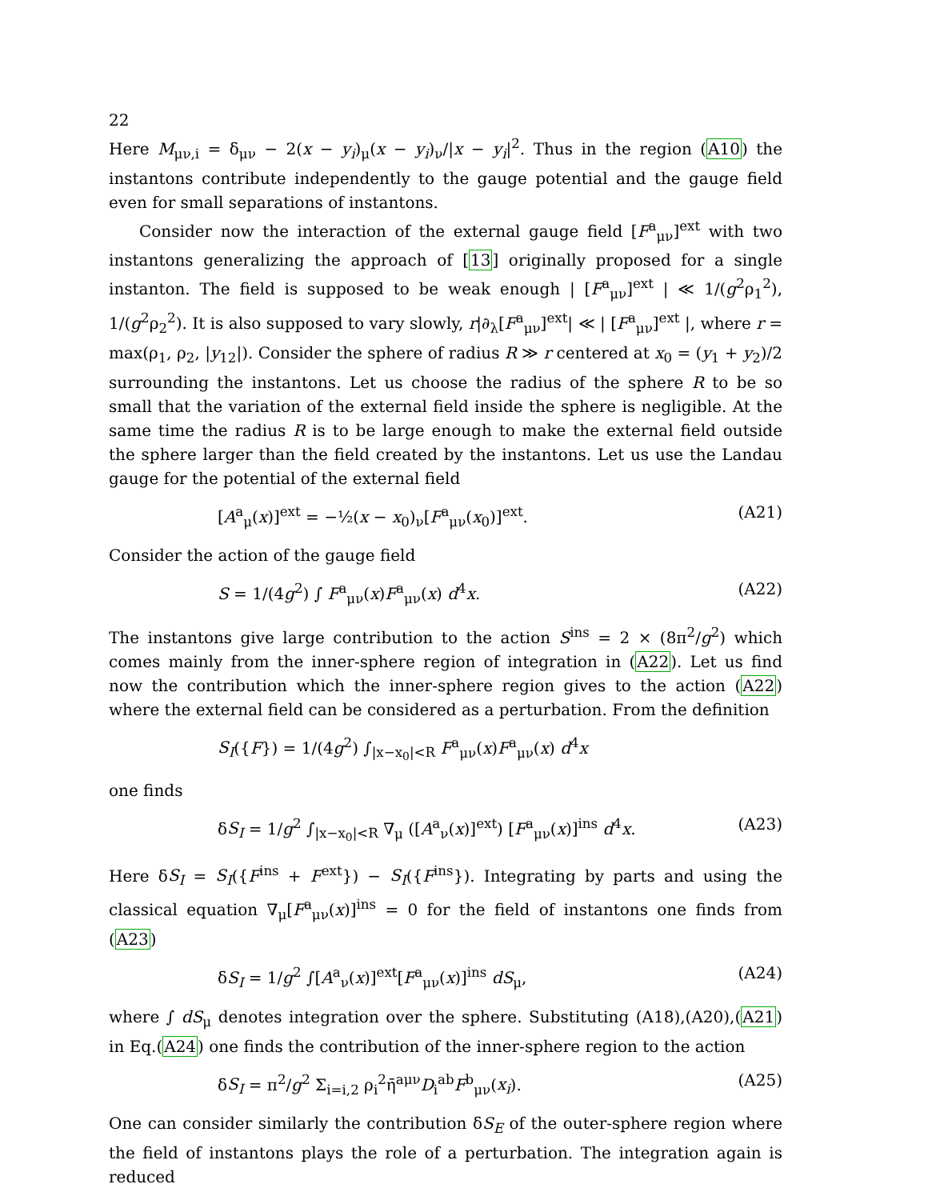22
Here M<sub>μν,i</sub> = δ<sub>μν</sub> − 2(x − y<sub>i</sub>)<sub>μ</sub>(x − y<sub>i</sub>)<sub>ν</sub>/|x − y<sub>i</sub>|<sup>2</sup>. Thus in the region (A10) the instantons contribute independently to the gauge potential and the gauge field even for small separations of instantons.
Consider now the interaction of the external gauge field [F<sup>a</sup><sub>μν</sub>]<sup>ext</sup> with two instantons generalizing the approach of [13] originally proposed for a single instanton. The field is supposed to be weak enough | [F<sup>a</sup><sub>μν</sub>]<sup>ext</sup> | ≪ 1/(g<sup>2</sup>ρ<sub>1</sub><sup>2</sup>), 1/(g<sup>2</sup>ρ<sub>2</sub><sup>2</sup>). It is also supposed to vary slowly, r|∂<sub>λ</sub>[F<sup>a</sup><sub>μν</sub>]<sup>ext</sup>| ≪ | [F<sup>a</sup><sub>μν</sub>]<sup>ext</sup> |, where r = max(ρ<sub>1</sub>, ρ<sub>2</sub>, |y<sub>12</sub>|). Consider the sphere of radius R ≫ r centered at x<sub>0</sub> = (y<sub>1</sub> + y<sub>2</sub>)/2 surrounding the instantons. Let us choose the radius of the sphere R to be so small that the variation of the external field inside the sphere is negligible. At the same time the radius R is to be large enough to make the external field outside the sphere larger than the field created by the instantons. Let us use the Landau gauge for the potential of the external field
[A<sup>a</sup><sub>μ</sub>(x)]<sup>ext</sup> = −½(x − x<sub>0</sub>)<sub>ν</sub>[F<sup>a</sup><sub>μν</sub>(x<sub>0</sub>)]<sup>ext</sup>. (A21)
Consider the action of the gauge field
S = 1/(4g<sup>2</sup>) ∫ F<sup>a</sup><sub>μν</sub>(x)F<sup>a</sup><sub>μν</sub>(x) d<sup>4</sup>x. (A22)
The instantons give large contribution to the action S<sup>ins</sup> = 2 × (8π<sup>2</sup>/g<sup>2</sup>) which comes mainly from the inner-sphere region of integration in (A22). Let us find now the contribution which the inner-sphere region gives to the action (A22) where the external field can be considered as a perturbation. From the definition
S<sub>I</sub>({F}) = 1/(4g<sup>2</sup>) ∫<sub>|x−x<sub>0</sub>|<R</sub> F<sup>a</sup><sub>μν</sub>(x)F<sup>a</sup><sub>μν</sub>(x) d<sup>4</sup>x
one finds
δS<sub>I</sub> = 1/g<sup>2</sup> ∫<sub>|x−x<sub>0</sub>|<R</sub> ∇<sub>μ</sub> ([A<sup>a</sup><sub>ν</sub>(x)]<sup>ext</sup>) [F<sup>a</sup><sub>μν</sub>(x)]<sup>ins</sup> d<sup>4</sup>x. (A23)
Here δS<sub>I</sub> = S<sub>I</sub>({F<sup>ins</sup> + F<sup>ext</sup>}) − S<sub>I</sub>({F<sup>ins</sup>}). Integrating by parts and using the classical equation ∇<sub>μ</sub>[F<sup>a</sup><sub>μν</sub>(x)]<sup>ins</sup> = 0 for the field of instantons one finds from (A23)
δS<sub>I</sub> = 1/g<sup>2</sup> ∫[A<sup>a</sup><sub>ν</sub>(x)]<sup>ext</sup>[F<sup>a</sup><sub>μν</sub>(x)]<sup>ins</sup> dS<sub>μ</sub>, (A24)
where ∫ dS<sub>μ</sub> denotes integration over the sphere. Substituting (A18),(A20),(A21) in Eq.(A24) one finds the contribution of the inner-sphere region to the action
δS<sub>I</sub> = π<sup>2</sup>/g<sup>2</sup> Σ<sub>i=i,2</sub> ρ<sub>i</sub><sup>2</sup>η̄<sup>aμν</sup>D<sub>i</sub><sup>ab</sup>F<sup>b</sup><sub>μν</sub>(x<sub>i</sub>). (A25)
One can consider similarly the contribution δS<sub>E</sub> of the outer-sphere region where the field of instantons plays the role of a perturbation. The integration again is reduced